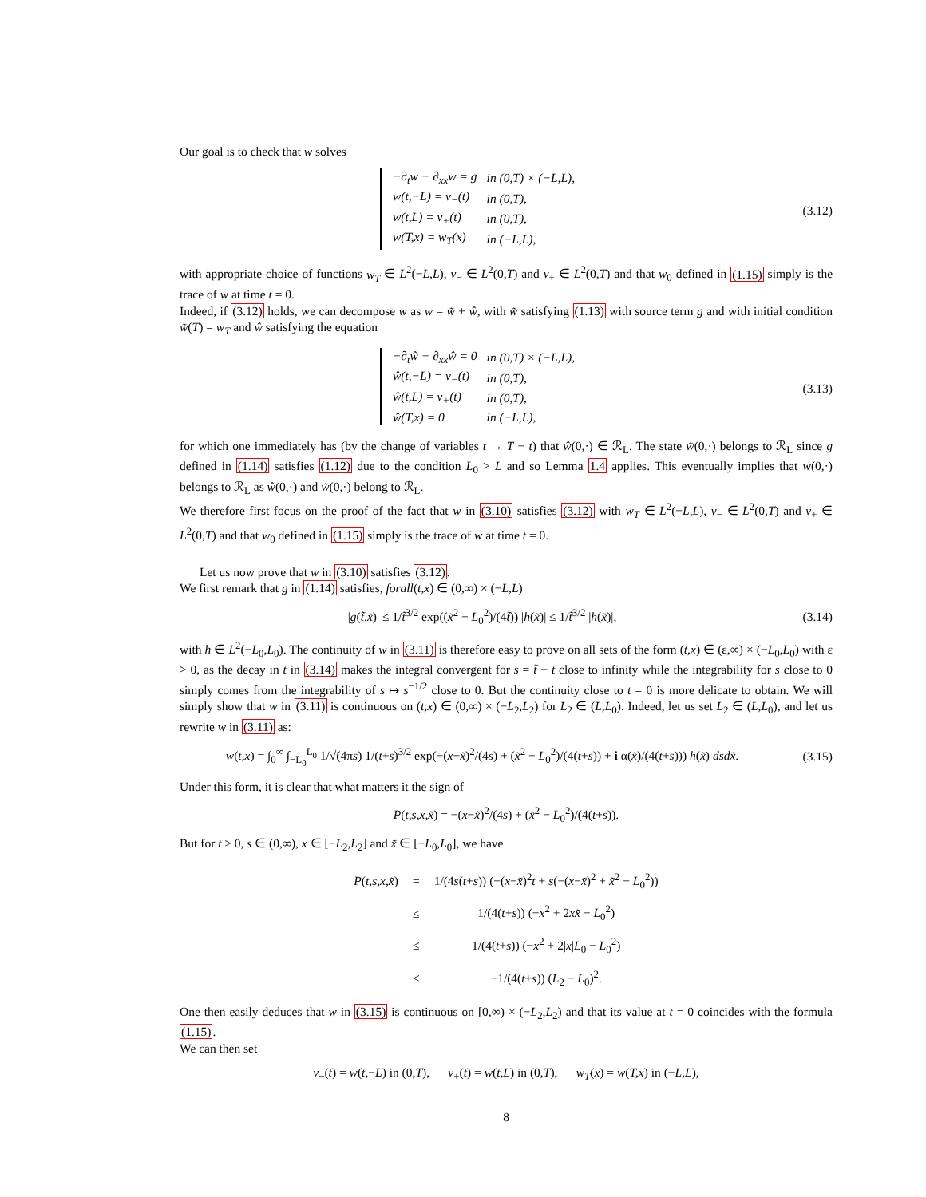Our goal is to check that w solves
| −∂<sub>t</sub>w − ∂<sub>xx</sub>w = g | in (0,T) × (−L,L), |
| w(t,−L) = v<sub>−</sub>(t) | in (0,T), |
| w(t,L) = v<sub>+</sub>(t) | in (0,T), |
| w(T,x) = w<sub>T</sub>(x) | in (−L,L), |
(3.12)
with appropriate choice of functions w<sub>T</sub> ∈ L<sup>2</sup>(−L,L), v<sub>−</sub> ∈ L<sup>2</sup>(0,T) and v<sub>+</sub> ∈ L<sup>2</sup>(0,T) and that w<sub>0</sub> defined in (1.15) simply is the trace of w at time t = 0.
Indeed, if (3.12) holds, we can decompose w as w = w̃ + ŵ, with w̃ satisfying (1.13) with source term g and with initial condition w̃(T) = w<sub>T</sub> and ŵ satisfying the equation
| −∂<sub>t</sub>ŵ − ∂<sub>xx</sub>ŵ = 0 | in (0,T) × (−L,L), |
| ŵ(t,−L) = v<sub>−</sub>(t) | in (0,T), |
| ŵ(t,L) = v<sub>+</sub>(t) | in (0,T), |
| ŵ(T,x) = 0 | in (−L,L), |
(3.13)
for which one immediately has (by the change of variables t → T − t) that ŵ(0,·) ∈ ℛ<sub>L</sub>. The state w̃(0,·) belongs to ℛ<sub>L</sub> since g defined in (1.14) satisfies (1.12) due to the condition L<sub>0</sub> > L and so Lemma 1.4 applies. This eventually implies that w(0,·) belongs to ℛ<sub>L</sub> as ŵ(0,·) and w̃(0,·) belong to ℛ<sub>L</sub>.
We therefore first focus on the proof of the fact that w in (3.10) satisfies (3.12) with w<sub>T</sub> ∈ L<sup>2</sup>(−L,L), v<sub>−</sub> ∈ L<sup>2</sup>(0,T) and v<sub>+</sub> ∈ L<sup>2</sup>(0,T) and that w<sub>0</sub> defined in (1.15) simply is the trace of w at time t = 0.
Let us now prove that w in (3.10) satisfies (3.12).
We first remark that g in (1.14) satisfies, forall(t,x) ∈ (0,∞) × (−L,L)
|g(t̃,x̃)| ≤ 1/t̃<sup>3/2</sup> exp((x̃<sup>2</sup> − L<sub>0</sub><sup>2</sup>)/(4t̃)) |h(x̃)| ≤ 1/t̃<sup>3/2</sup> |h(x̃)|,
(3.14)
with h ∈ L<sup>2</sup>(−L<sub>0</sub>,L<sub>0</sub>). The continuity of w in (3.11) is therefore easy to prove on all sets of the form (t,x) ∈ (ε,∞) × (−L<sub>0</sub>,L<sub>0</sub>) with ε > 0, as the decay in t in (3.14) makes the integral convergent for s = t̃ − t close to infinity while the integrability for s close to 0 simply comes from the integrability of s ↦ s<sup>−1/2</sup> close to 0. But the continuity close to t = 0 is more delicate to obtain. We will simply show that w in (3.11) is continuous on (t,x) ∈ (0,∞) × (−L<sub>2</sub>,L<sub>2</sub>) for L<sub>2</sub> ∈ (L,L<sub>0</sub>). Indeed, let us set L<sub>2</sub> ∈ (L,L<sub>0</sub>), and let us rewrite w in (3.11) as:
w(t,x) = ∫<sub>0</sub><sup>∞</sup> ∫<sub>−L<sub>0</sub></sub><sup>L<sub>0</sub></sup> 1/√(4πs) 1/(t+s)<sup>3/2</sup> exp(−(x−x̃)<sup>2</sup>/(4s) + (x̃<sup>2</sup> − L<sub>0</sub><sup>2</sup>)/(4(t+s)) + i α(x̃)/(4(t+s))) h(x̃) dsdx̃.
(3.15)
Under this form, it is clear that what matters it the sign of
P(t,s,x,x̃) = −(x−x̃)<sup>2</sup>/(4s) + (x̃<sup>2</sup> − L<sub>0</sub><sup>2</sup>)/(4(t+s)).
But for t ≥ 0, s ∈ (0,∞), x ∈ [−L<sub>2</sub>,L<sub>2</sub>] and x̃ ∈ [−L<sub>0</sub>,L<sub>0</sub>], we have
| P ( t,s,x,x̃ ) | = | 1/(4 s ( t + s )) (−( x − x̃ )<sup>2</sup> t + s (−( x − x̃ )<sup>2</sup> + x̃<sup>2</sup> − L<sub>0</sub><sup>2</sup>)) |
| | ≤ | 1/(4( t + s )) (− x<sup>2</sup> + 2 xx̃ − L<sub>0</sub><sup>2</sup>) |
| | ≤ | 1/(4( t + s )) (− x<sup>2</sup> + 2/ x / L<sub>0</sub> − L<sub>0</sub><sup>2</sup>) |
| | ≤ | −1/(4( t + s )) ( L<sub>2</sub> − L<sub>0</sub>)<sup>2</sup>. |
One then easily deduces that w in (3.15) is continuous on [0,∞) × (−L<sub>2</sub>,L<sub>2</sub>) and that its value at t = 0 coincides with the formula (1.15).
We can then set
v<sub>−</sub>(t) = w(t,−L) in (0,T), v<sub>+</sub>(t) = w(t,L) in (0,T), w<sub>T</sub>(x) = w(T,x) in (−L,L),
8